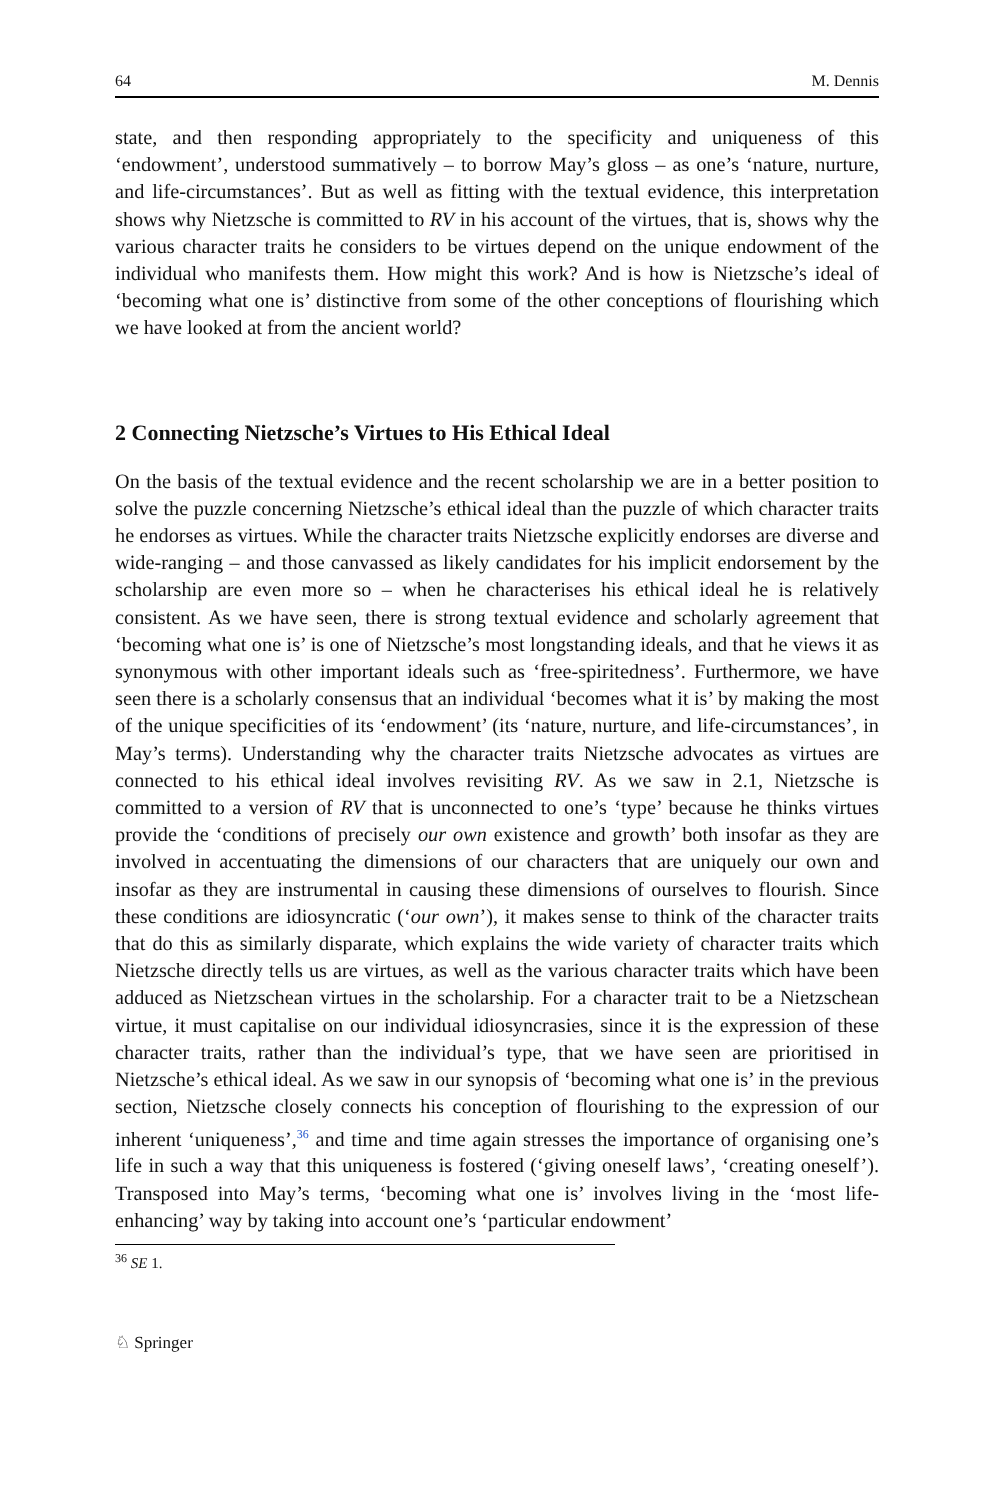64 M. Dennis
state, and then responding appropriately to the specificity and uniqueness of this ‘endowment’, understood summatively – to borrow May’s gloss – as one’s ‘nature, nurture, and life-circumstances’. But as well as fitting with the textual evidence, this interpretation shows why Nietzsche is committed to RV in his account of the virtues, that is, shows why the various character traits he considers to be virtues depend on the unique endowment of the individual who manifests them. How might this work? And is how is Nietzsche’s ideal of ‘becoming what one is’ distinctive from some of the other conceptions of flourishing which we have looked at from the ancient world?
2 Connecting Nietzsche’s Virtues to His Ethical Ideal
On the basis of the textual evidence and the recent scholarship we are in a better position to solve the puzzle concerning Nietzsche’s ethical ideal than the puzzle of which character traits he endorses as virtues. While the character traits Nietzsche explicitly endorses are diverse and wide-ranging – and those canvassed as likely candidates for his implicit endorsement by the scholarship are even more so – when he characterises his ethical ideal he is relatively consistent. As we have seen, there is strong textual evidence and scholarly agreement that ‘becoming what one is’ is one of Nietzsche’s most longstanding ideals, and that he views it as synonymous with other important ideals such as ‘free-spiritedness’. Furthermore, we have seen there is a scholarly consensus that an individual ‘becomes what it is’ by making the most of the unique specificities of its ‘endowment’ (its ‘nature, nurture, and life-circumstances’, in May’s terms). Understanding why the character traits Nietzsche advocates as virtues are connected to his ethical ideal involves revisiting RV. As we saw in 2.1, Nietzsche is committed to a version of RV that is unconnected to one’s ‘type’ because he thinks virtues provide the ‘conditions of precisely our own existence and growth’ both insofar as they are involved in accentuating the dimensions of our characters that are uniquely our own and insofar as they are instrumental in causing these dimensions of ourselves to flourish. Since these conditions are idiosyncratic (‘our own’), it makes sense to think of the character traits that do this as similarly disparate, which explains the wide variety of character traits which Nietzsche directly tells us are virtues, as well as the various character traits which have been adduced as Nietzschean virtues in the scholarship. For a character trait to be a Nietzschean virtue, it must capitalise on our individual idiosyncrasies, since it is the expression of these character traits, rather than the individual’s type, that we have seen are prioritised in Nietzsche’s ethical ideal. As we saw in our synopsis of ‘becoming what one is’ in the previous section, Nietzsche closely connects his conception of flourishing to the expression of our inherent ‘uniqueness’,<sup>36</sup> and time and time again stresses the importance of organising one’s life in such a way that this uniqueness is fostered (‘giving oneself laws’, ‘creating oneself’). Transposed into May’s terms, ‘becoming what one is’ involves living in the ‘most life-enhancing’ way by taking into account one’s ‘particular endowment’
<sup>36</sup> SE 1.
♘ Springer